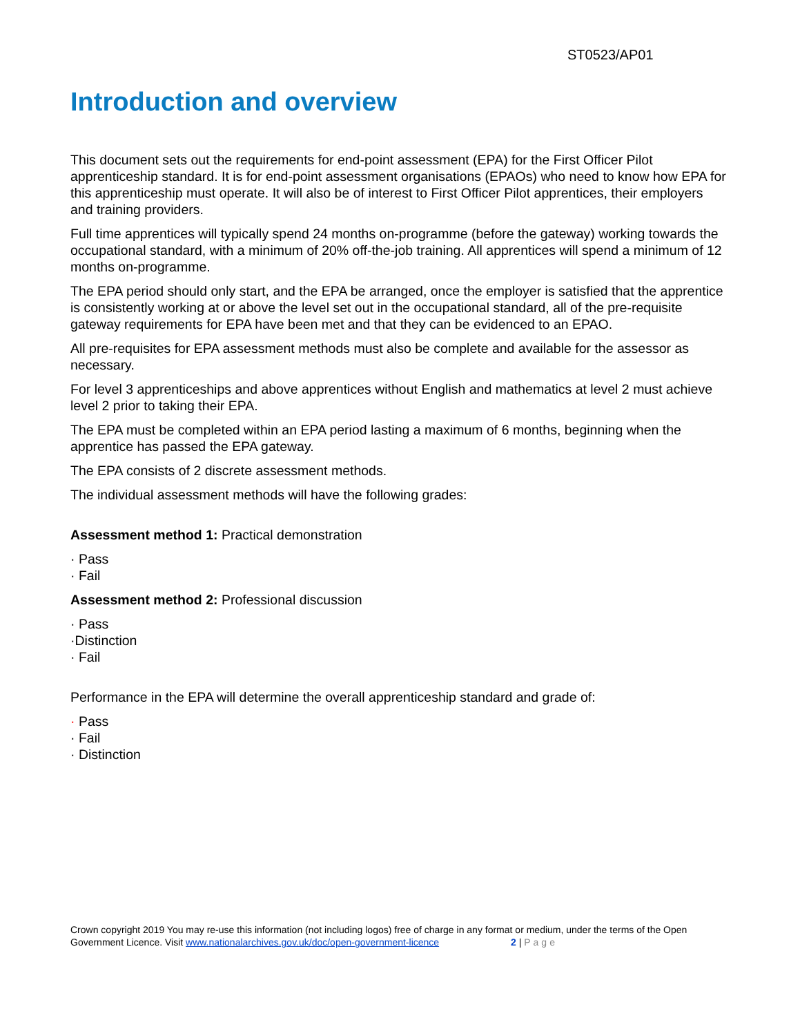ST0523/AP01
Introduction and overview
This document sets out the requirements for end-point assessment (EPA) for the First Officer Pilot apprenticeship standard. It is for end-point assessment organisations (EPAOs) who need to know how EPA for this apprenticeship must operate. It will also be of interest to First Officer Pilot apprentices, their employers and training providers.
Full time apprentices will typically spend 24 months on-programme (before the gateway) working towards the occupational standard, with a minimum of 20% off-the-job training. All apprentices will spend a minimum of 12 months on-programme.
The EPA period should only start, and the EPA be arranged, once the employer is satisfied that the apprentice is consistently working at or above the level set out in the occupational standard, all of the pre-requisite gateway requirements for EPA have been met and that they can be evidenced to an EPAO.
All pre-requisites for EPA assessment methods must also be complete and available for the assessor as necessary.
For level 3 apprenticeships and above apprentices without English and mathematics at level 2 must achieve level 2 prior to taking their EPA.
The EPA must be completed within an EPA period lasting a maximum of 6 months, beginning when the apprentice has passed the EPA gateway.
The EPA consists of 2 discrete assessment methods.
The individual assessment methods will have the following grades:
Assessment method 1: Practical demonstration
· Pass
· Fail
Assessment method 2: Professional discussion
· Pass
·Distinction
· Fail
Performance in the EPA will determine the overall apprenticeship standard and grade of:
· Pass
· Fail
· Distinction
Crown copyright 2019 You may re-use this information (not including logos) free of charge in any format or medium, under the terms of the Open Government Licence. Visit www.nationalarchives.gov.uk/doc/open-government-licence 2 | Page